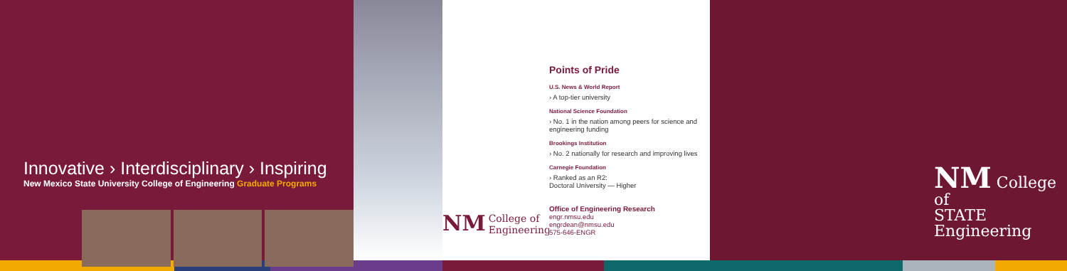Innovative › Interdisciplinary › Inspiring
New Mexico State University College of Engineering Graduate Programs
NM College of
Engineering
Points of Pride
U.S. News & World Report
› A top-tier university
National Science Foundation
› No. 1 in the nation among peers for science and engineering funding
Brookings Institution
› No. 2 nationally for research and improving lives
Carnegie Foundation
› Ranked as an R2:
Doctoral University — Higher
Office of Engineering Research
engr.nmsu.edu
engrdean@nmsu.edu
575-646-ENGR
NM College of
STATE Engineering